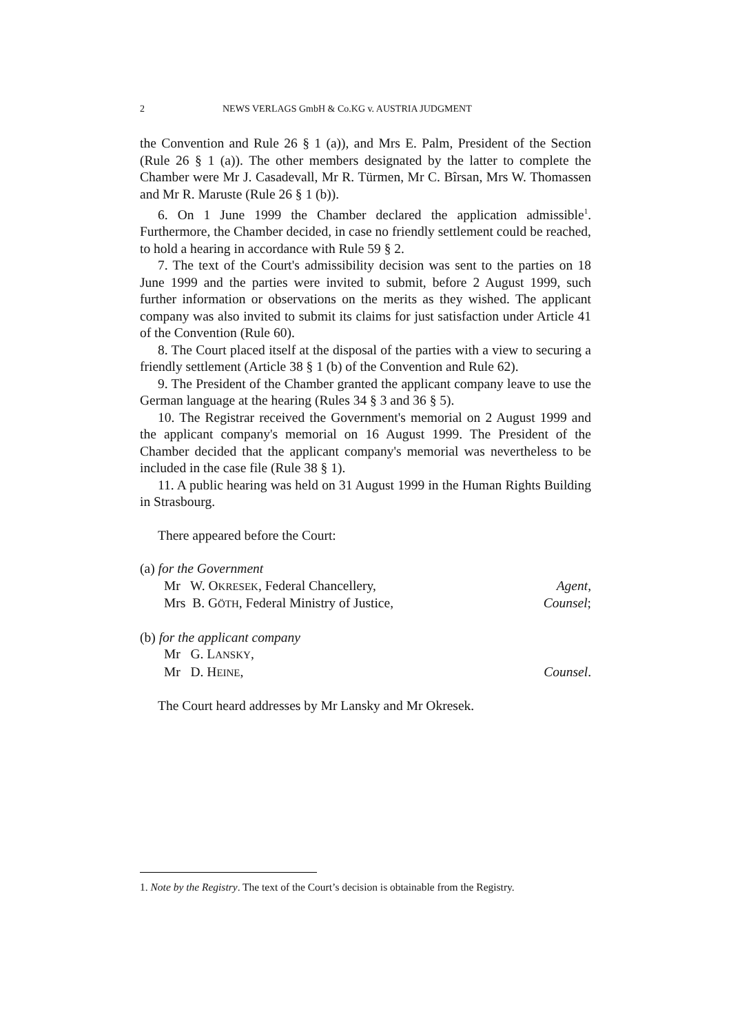2 NEWS VERLAGS GmbH & Co.KG v. AUSTRIA JUDGMENT
the Convention and Rule 26 § 1 (a)), and Mrs E. Palm, President of the Section (Rule 26 § 1 (a)). The other members designated by the latter to complete the Chamber were Mr J. Casadevall, Mr R. Türmen, Mr C. Bîrsan, Mrs W. Thomassen and Mr R. Maruste (Rule 26 § 1 (b)).
6. On 1 June 1999 the Chamber declared the application admissible<sup>1</sup>. Furthermore, the Chamber decided, in case no friendly settlement could be reached, to hold a hearing in accordance with Rule 59 § 2.
7. The text of the Court's admissibility decision was sent to the parties on 18 June 1999 and the parties were invited to submit, before 2 August 1999, such further information or observations on the merits as they wished. The applicant company was also invited to submit its claims for just satisfaction under Article 41 of the Convention (Rule 60).
8. The Court placed itself at the disposal of the parties with a view to securing a friendly settlement (Article 38 § 1 (b) of the Convention and Rule 62).
9. The President of the Chamber granted the applicant company leave to use the German language at the hearing (Rules 34 § 3 and 36 § 5).
10. The Registrar received the Government's memorial on 2 August 1999 and the applicant company's memorial on 16 August 1999. The President of the Chamber decided that the applicant company's memorial was nevertheless to be included in the case file (Rule 38 § 1).
11. A public hearing was held on 31 August 1999 in the Human Rights Building in Strasbourg.
There appeared before the Court:
(a) for the Government
Mr W. OKRESEK, Federal Chancellery, Agent,
Mrs B. GÖTH, Federal Ministry of Justice, Counsel;
(b) for the applicant company
Mr G. LANSKY,
Mr D. HEINE, Counsel.
The Court heard addresses by Mr Lansky and Mr Okresek.
1. Note by the Registry. The text of the Court’s decision is obtainable from the Registry.